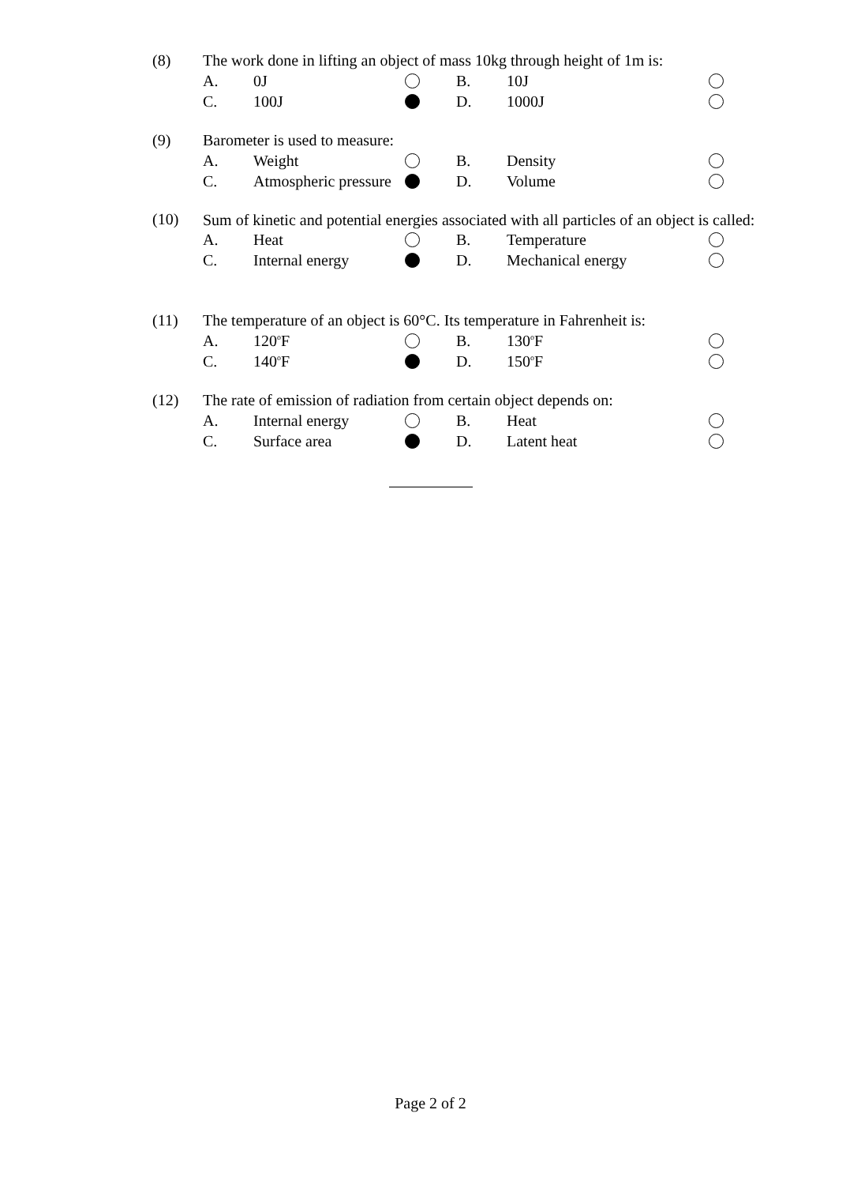(8) The work done in lifting an object of mass 10kg through height of 1m is:
A. 0J B. 10J
C. 100J D. 1000J
(9) Barometer is used to measure:
A. Weight B. Density
C. Atmospheric pressure D. Volume
(10) Sum of kinetic and potential energies associated with all particles of an object is called:
A. Heat B. Temperature
C. Internal energy D. Mechanical energy
(11) The temperature of an object is 60°C. Its temperature in Fahrenheit is:
A. 120<sup>o</sup>F B. 130<sup>o</sup>F
C. 140<sup>o</sup>F D. 150<sup>o</sup>F
(12) The rate of emission of radiation from certain object depends on:
A. Internal energy B. Heat
C. Surface area D. Latent heat
Page 2 of 2